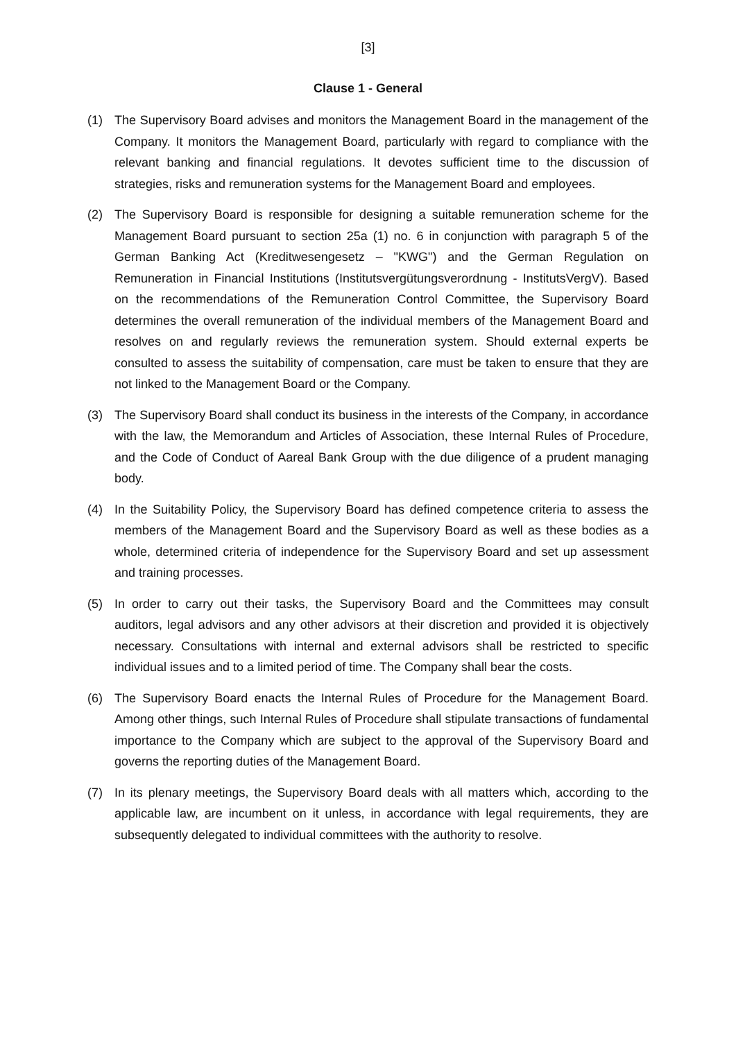[3]
Clause 1 - General
(1) The Supervisory Board advises and monitors the Management Board in the management of the Company. It monitors the Management Board, particularly with regard to compliance with the relevant banking and financial regulations. It devotes sufficient time to the discussion of strategies, risks and remuneration systems for the Management Board and employees.
(2) The Supervisory Board is responsible for designing a suitable remuneration scheme for the Management Board pursuant to section 25a (1) no. 6 in conjunction with paragraph 5 of the German Banking Act (Kreditwesengesetz – "KWG") and the German Regulation on Remuneration in Financial Institutions (Institutsvergütungsverordnung - InstitutsVergV). Based on the recommendations of the Remuneration Control Committee, the Supervisory Board determines the overall remuneration of the individual members of the Management Board and resolves on and regularly reviews the remuneration system. Should external experts be consulted to assess the suitability of compensation, care must be taken to ensure that they are not linked to the Management Board or the Company.
(3) The Supervisory Board shall conduct its business in the interests of the Company, in accordance with the law, the Memorandum and Articles of Association, these Internal Rules of Procedure, and the Code of Conduct of Aareal Bank Group with the due diligence of a prudent managing body.
(4) In the Suitability Policy, the Supervisory Board has defined competence criteria to assess the members of the Management Board and the Supervisory Board as well as these bodies as a whole, determined criteria of independence for the Supervisory Board and set up assessment and training processes.
(5) In order to carry out their tasks, the Supervisory Board and the Committees may consult auditors, legal advisors and any other advisors at their discretion and provided it is objectively necessary. Consultations with internal and external advisors shall be restricted to specific individual issues and to a limited period of time. The Company shall bear the costs.
(6) The Supervisory Board enacts the Internal Rules of Procedure for the Management Board. Among other things, such Internal Rules of Procedure shall stipulate transactions of fundamental importance to the Company which are subject to the approval of the Supervisory Board and governs the reporting duties of the Management Board.
(7) In its plenary meetings, the Supervisory Board deals with all matters which, according to the applicable law, are incumbent on it unless, in accordance with legal requirements, they are subsequently delegated to individual committees with the authority to resolve.